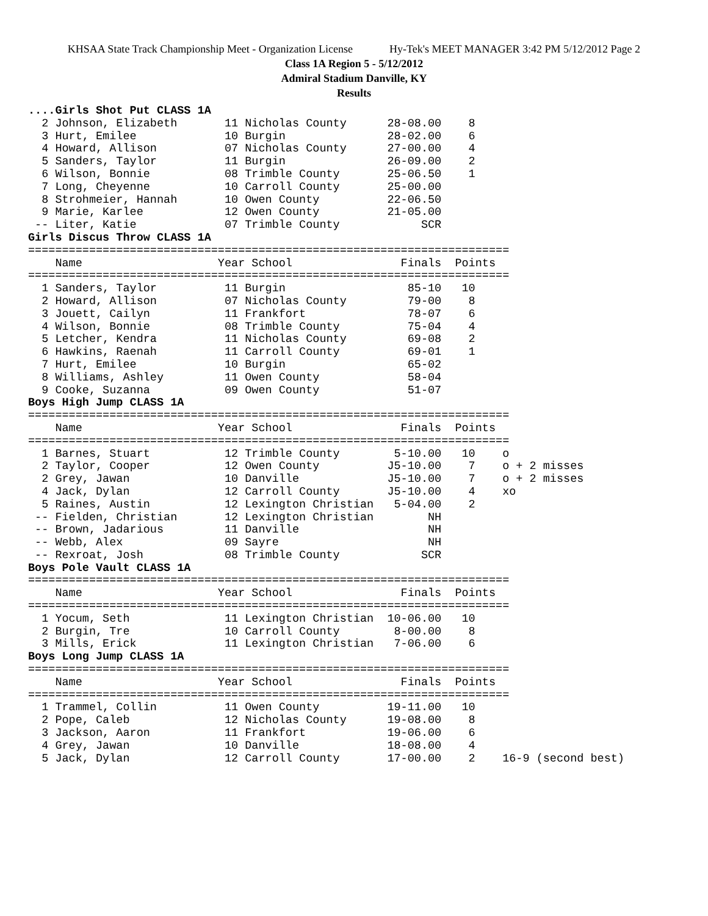KHSAA State Track Championship Meet - Organization License Hy-Tek's MEET MANAGER 3:42 PM 5/12/2012 Page 2
Class 1A Region 5 - 5/12/2012
Admiral Stadium Danville, KY
Results
....Girls Shot Put CLASS 1A
  2 Johnson, Elizabeth       11 Nicholas County      28-08.00    8
  3 Hurt, Emilee             10 Burgin               28-02.00    6
  4 Howard, Allison          07 Nicholas County      27-00.00    4
  5 Sanders, Taylor          11 Burgin               26-09.00    2
  6 Wilson, Bonnie           08 Trimble County       25-06.50    1
  7 Long, Cheyenne           10 Carroll County       25-00.00
  8 Strohmeier, Hannah       10 Owen County          22-06.50
  9 Marie, Karlee            12 Owen County          21-05.00
 -- Liter, Katie             07 Trimble County            SCR
Girls Discus Throw CLASS 1A
=======================================================================
    Name                    Year School                Finals  Points
=======================================================================
  1 Sanders, Taylor          11 Burgin                  85-10   10
  2 Howard, Allison          07 Nicholas County         79-00    8
  3 Jouett, Cailyn           11 Frankfort               78-07    6
  4 Wilson, Bonnie           08 Trimble County          75-04    4
  5 Letcher, Kendra          11 Nicholas County         69-08    2
  6 Hawkins, Raenah          11 Carroll County          69-01    1
  7 Hurt, Emilee             10 Burgin                  65-02
  8 Williams, Ashley         11 Owen County             58-04
  9 Cooke, Suzanna           09 Owen County             51-07
Boys High Jump CLASS 1A
=======================================================================
    Name                    Year School                Finals  Points
=======================================================================
  1 Barnes, Stuart           12 Trimble County        5-10.00   10    o
  2 Taylor, Cooper           12 Owen County          J5-10.00    7    o + 2 misses
  2 Grey, Jawan              10 Danville             J5-10.00    7    o + 2 misses
  4 Jack, Dylan              12 Carroll County       J5-10.00    4    xo
  5 Raines, Austin           12 Lexington Christian   5-04.00    2
 -- Fielden, Christian       12 Lexington Christian        NH
 -- Brown, Jadarious         11 Danville                   NH
 -- Webb, Alex               09 Sayre                      NH
 -- Rexroat, Josh            08 Trimble County            SCR
Boys Pole Vault CLASS 1A
=======================================================================
    Name                    Year School                Finals  Points
=======================================================================
  1 Yocum, Seth              11 Lexington Christian  10-06.00   10
  2 Burgin, Tre              10 Carroll County        8-00.00    8
  3 Mills, Erick             11 Lexington Christian   7-06.00    6
Boys Long Jump CLASS 1A
=======================================================================
    Name                    Year School                Finals  Points
=======================================================================
  1 Trammel, Collin          11 Owen County          19-11.00   10
  2 Pope, Caleb              12 Nicholas County      19-08.00    8
  3 Jackson, Aaron           11 Frankfort            19-06.00    6
  4 Grey, Jawan              10 Danville             18-08.00    4
  5 Jack, Dylan              12 Carroll County       17-00.00    2    16-9 (second best)